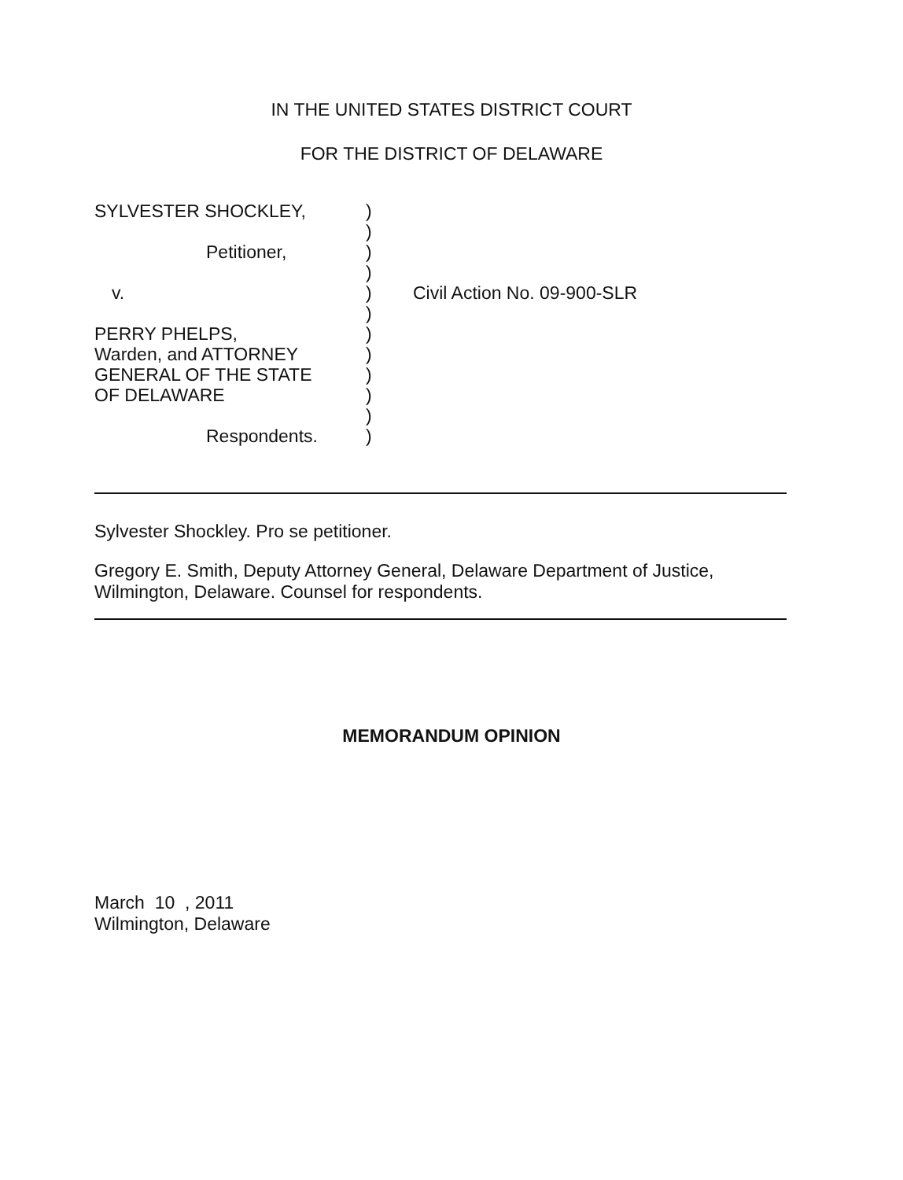IN THE UNITED STATES DISTRICT COURT
FOR THE DISTRICT OF DELAWARE
SYLVESTER SHOCKLEY, )
)
Petitioner, )
)
v. ) Civil Action No. 09-900-SLR
)
PERRY PHELPS, )
Warden, and ATTORNEY )
GENERAL OF THE STATE )
OF DELAWARE )
)
Respondents. )
Sylvester Shockley. Pro se petitioner.
Gregory E. Smith, Deputy Attorney General, Delaware Department of Justice,
Wilmington, Delaware. Counsel for respondents.
MEMORANDUM OPINION
March 10 , 2011
Wilmington, Delaware